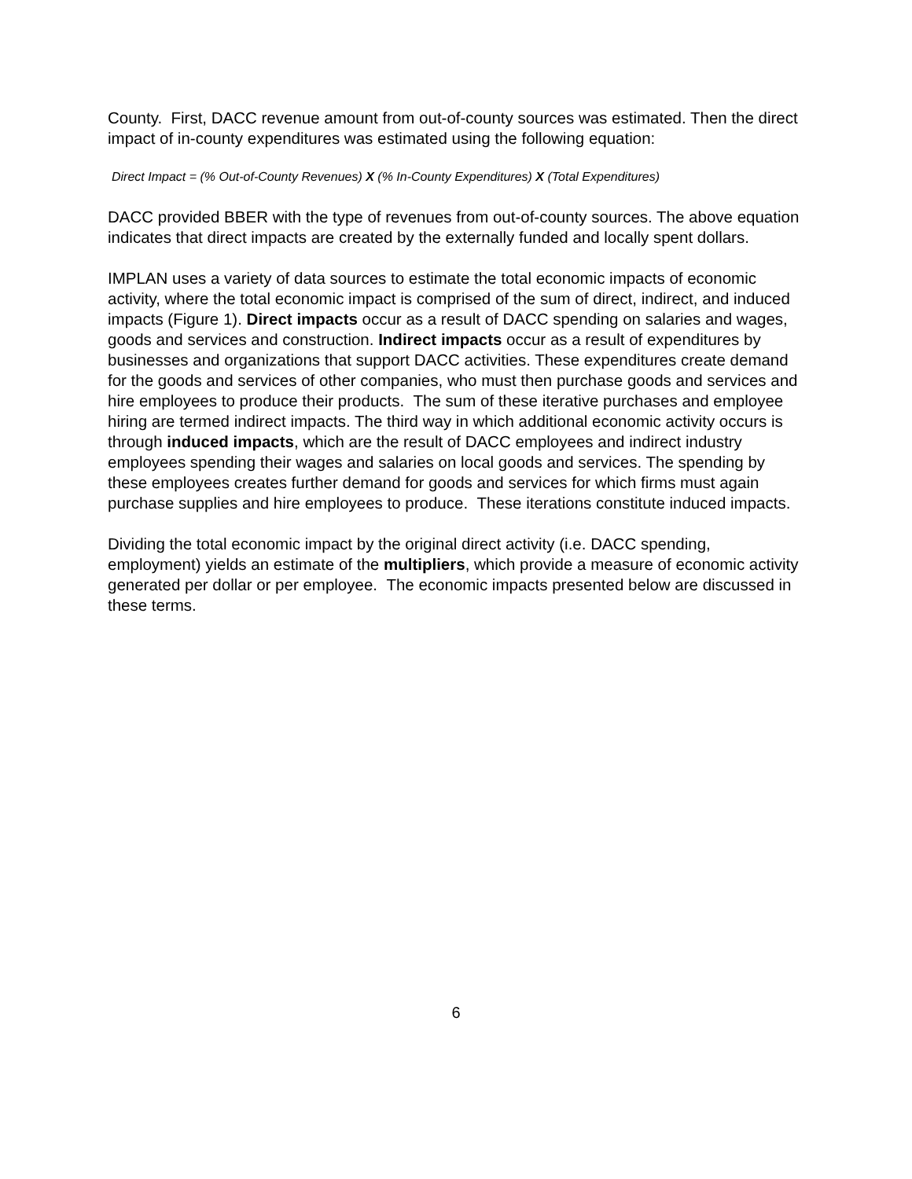County. First, DACC revenue amount from out-of-county sources was estimated. Then the direct impact of in-county expenditures was estimated using the following equation:
Direct Impact = (% Out-of-County Revenues) X (% In-County Expenditures) X (Total Expenditures)
DACC provided BBER with the type of revenues from out-of-county sources. The above equation indicates that direct impacts are created by the externally funded and locally spent dollars.
IMPLAN uses a variety of data sources to estimate the total economic impacts of economic activity, where the total economic impact is comprised of the sum of direct, indirect, and induced impacts (Figure 1). Direct impacts occur as a result of DACC spending on salaries and wages, goods and services and construction. Indirect impacts occur as a result of expenditures by businesses and organizations that support DACC activities. These expenditures create demand for the goods and services of other companies, who must then purchase goods and services and hire employees to produce their products. The sum of these iterative purchases and employee hiring are termed indirect impacts. The third way in which additional economic activity occurs is through induced impacts, which are the result of DACC employees and indirect industry employees spending their wages and salaries on local goods and services. The spending by these employees creates further demand for goods and services for which firms must again purchase supplies and hire employees to produce. These iterations constitute induced impacts.
Dividing the total economic impact by the original direct activity (i.e. DACC spending, employment) yields an estimate of the multipliers, which provide a measure of economic activity generated per dollar or per employee. The economic impacts presented below are discussed in these terms.
6